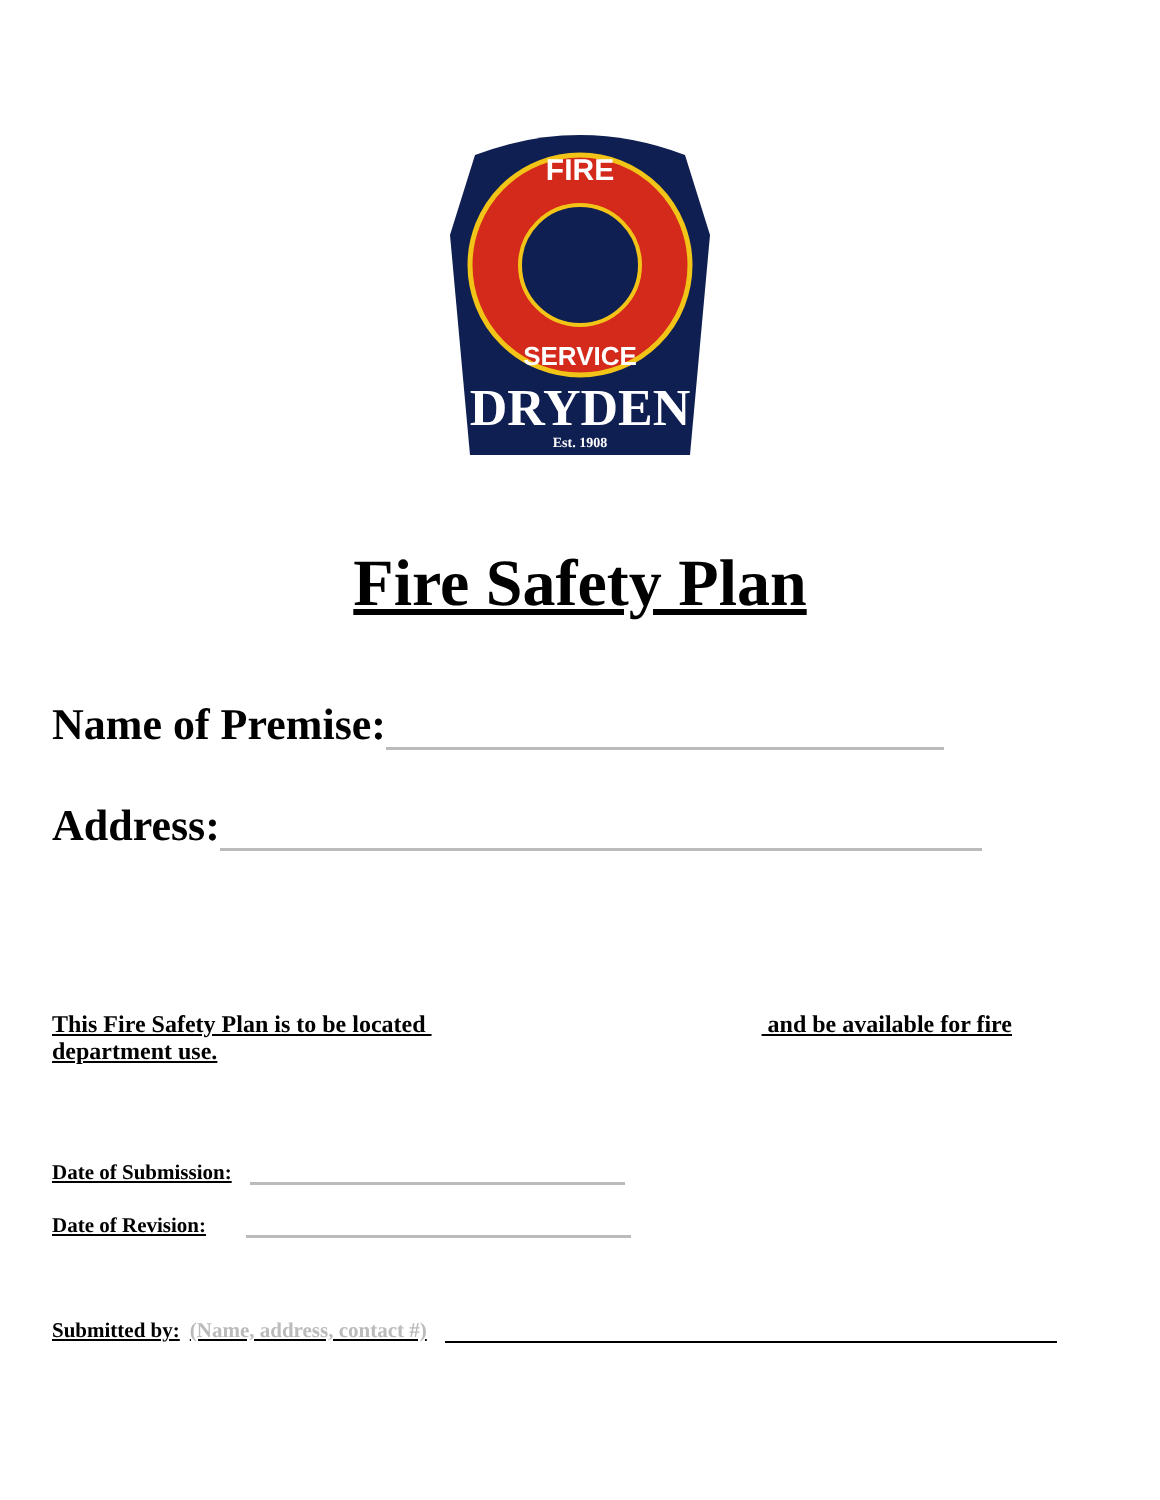FIRE
SERVICE
DRYDEN
Est. 1908
Fire Safety Plan
Name of Premise:
Address:
This Fire Safety Plan is to be located and be available for fire department use.
Date of Submission:
Date of Revision:
Submitted by: (Name, address, contact #)